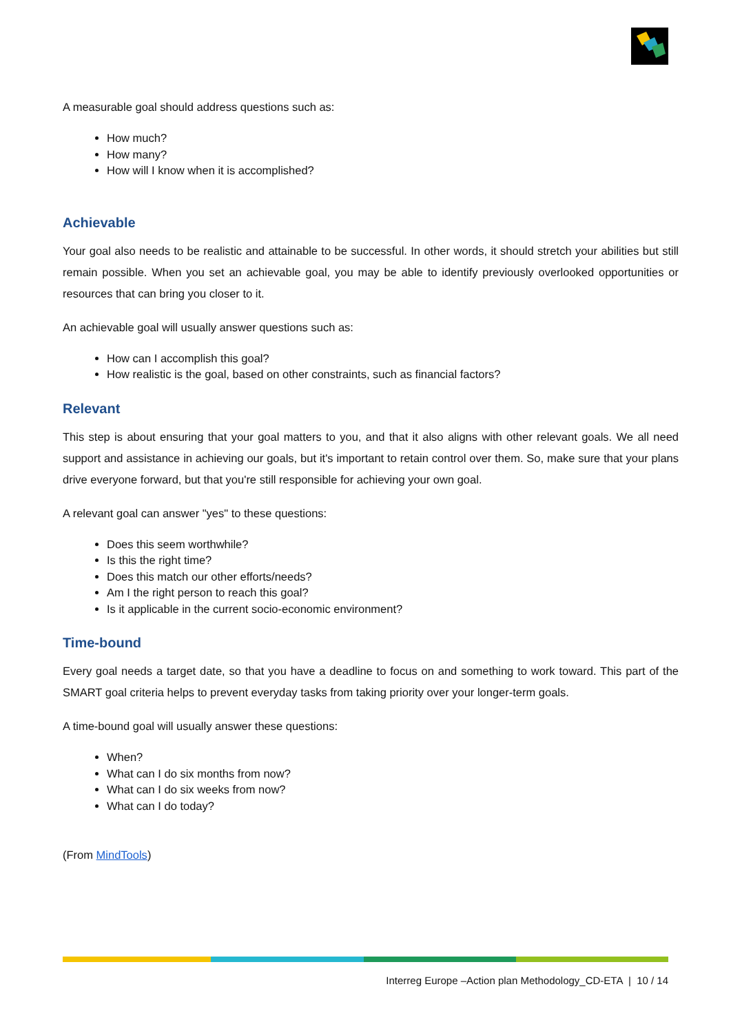A measurable goal should address questions such as:
How much?
How many?
How will I know when it is accomplished?
Achievable
Your goal also needs to be realistic and attainable to be successful. In other words, it should stretch your abilities but still remain possible. When you set an achievable goal, you may be able to identify previously overlooked opportunities or resources that can bring you closer to it.
An achievable goal will usually answer questions such as:
How can I accomplish this goal?
How realistic is the goal, based on other constraints, such as financial factors?
Relevant
This step is about ensuring that your goal matters to you, and that it also aligns with other relevant goals. We all need support and assistance in achieving our goals, but it's important to retain control over them. So, make sure that your plans drive everyone forward, but that you're still responsible for achieving your own goal.
A relevant goal can answer "yes" to these questions:
Does this seem worthwhile?
Is this the right time?
Does this match our other efforts/needs?
Am I the right person to reach this goal?
Is it applicable in the current socio-economic environment?
Time-bound
Every goal needs a target date, so that you have a deadline to focus on and something to work toward. This part of the SMART goal criteria helps to prevent everyday tasks from taking priority over your longer-term goals.
A time-bound goal will usually answer these questions:
When?
What can I do six months from now?
What can I do six weeks from now?
What can I do today?
(From MindTools)
Interreg Europe –Action plan Methodology_CD-ETA | 10 / 14